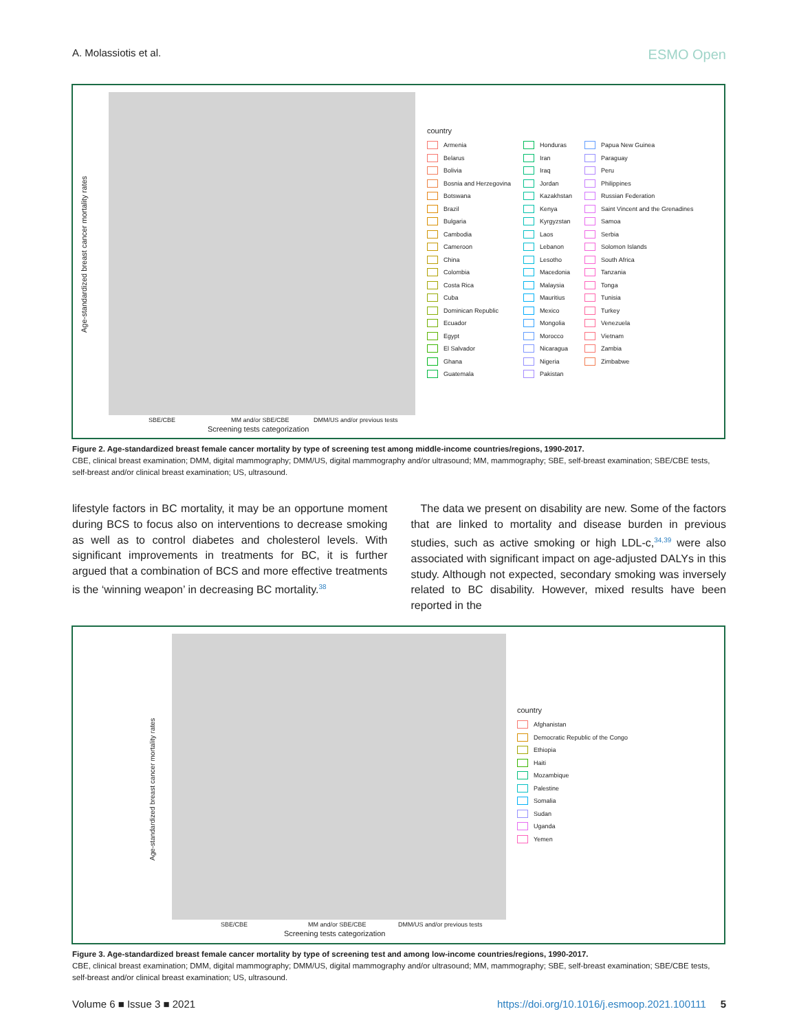A. Molassiotis et al. ESMO Open
Age-standardized breast cancer mortality rates
SBE/CBE MM and/or SBE/CBE DMM/US and/or previous tests
Screening tests categorization
country
Armenia
Belarus
Bolivia
Bosnia and Herzegovina
Botswana
Brazil
Bulgaria
Cambodia
Cameroon
China
Colombia
Costa Rica
Cuba
Dominican Republic
Ecuador
Egypt
El Salvador
Ghana
Guatemala
Honduras
Iran
Iraq
Jordan
Kazakhstan
Kenya
Kyrgyzstan
Laos
Lebanon
Lesotho
Macedonia
Malaysia
Mauritius
Mexico
Mongolia
Morocco
Nicaragua
Nigeria
Pakistan
Papua New Guinea
Paraguay
Peru
Philippines
Russian Federation
Saint Vincent and the Grenadines
Samoa
Serbia
Solomon Islands
South Africa
Tanzania
Tonga
Tunisia
Turkey
Venezuela
Vietnam
Zambia
Zimbabwe
Figure 2. Age-standardized breast female cancer mortality by type of screening test among middle-income countries/regions, 1990-2017.
CBE, clinical breast examination; DMM, digital mammography; DMM/US, digital mammography and/or ultrasound; MM, mammography; SBE, self-breast examination; SBE/CBE tests, self-breast and/or clinical breast examination; US, ultrasound.
lifestyle factors in BC mortality, it may be an opportune moment during BCS to focus also on interventions to decrease smoking as well as to control diabetes and cholesterol levels. With significant improvements in treatments for BC, it is further argued that a combination of BCS and more effective treatments is the ‘winning weapon’ in decreasing BC mortality.<sup>38</sup>
The data we present on disability are new. Some of the factors that are linked to mortality and disease burden in previous studies, such as active smoking or high LDL-c,<sup>34,39</sup> were also associated with significant impact on age-adjusted DALYs in this study. Although not expected, secondary smoking was inversely related to BC disability. However, mixed results have been reported in the
Age-standardized breast cancer mortality rates
SBE/CBE MM and/or SBE/CBE DMM/US and/or previous tests
Screening tests categorization
country
Afghanistan
Democratic Republic of the Congo
Ethiopia
Haiti
Mozambique
Palestine
Somalia
Sudan
Uganda
Yemen
Figure 3. Age-standardized breast female cancer mortality by type of screening test and among low-income countries/regions, 1990-2017.
CBE, clinical breast examination; DMM, digital mammography; DMM/US, digital mammography and/or ultrasound; MM, mammography; SBE, self-breast examination; SBE/CBE tests, self-breast and/or clinical breast examination; US, ultrasound.
Volume 6 ■ Issue 3 ■ 2021 https://doi.org/10.1016/j.esmoop.2021.100111 5